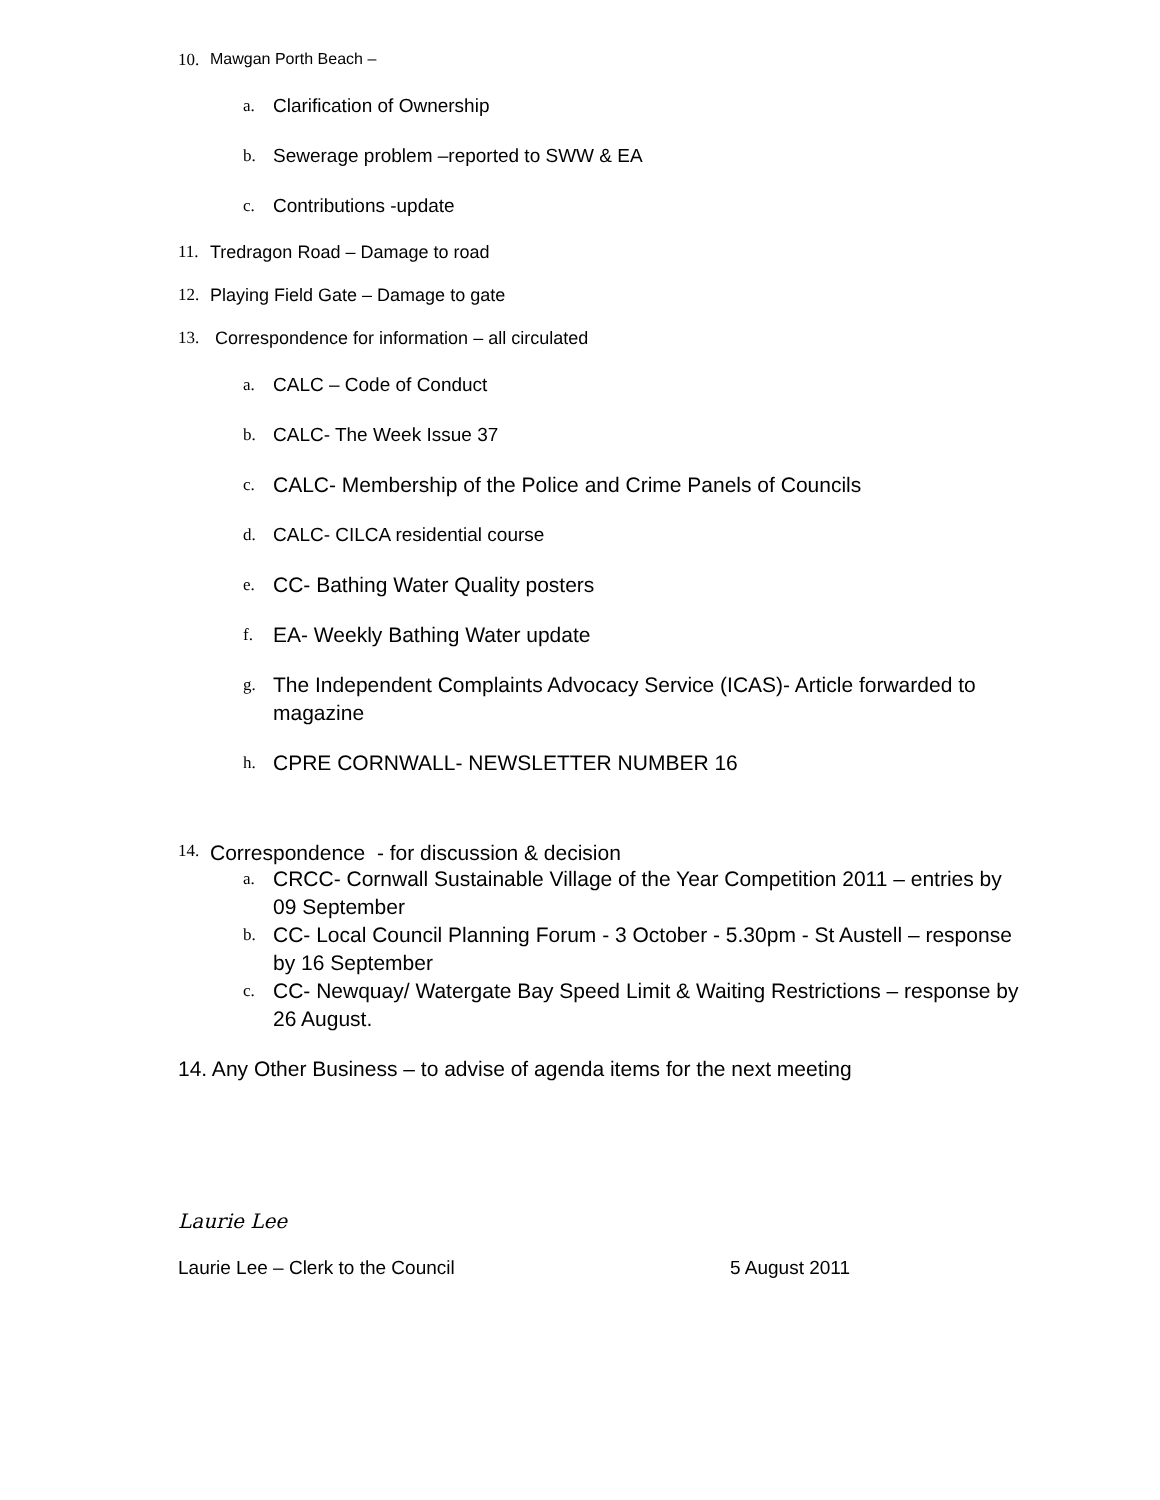10. Mawgan Porth Beach –
a. Clarification of Ownership
b. Sewerage problem –reported to SWW & EA
c. Contributions -update
11. Tredragon Road – Damage to road
12. Playing Field Gate – Damage to gate
13. Correspondence for information – all circulated
a. CALC – Code of Conduct
b. CALC- The Week Issue 37
c. CALC- Membership of the Police and Crime Panels of Councils
d. CALC- CILCA residential course
e. CC- Bathing Water Quality posters
f. EA- Weekly Bathing Water update
g. The Independent Complaints Advocacy Service (ICAS)- Article forwarded to magazine
h. CPRE CORNWALL- NEWSLETTER NUMBER 16
14. Correspondence - for discussion & decision
a. CRCC- Cornwall Sustainable Village of the Year Competition 2011 – entries by 09 September
b. CC- Local Council Planning Forum - 3 October - 5.30pm - St Austell – response by 16 September
c. CC- Newquay/ Watergate Bay Speed Limit & Waiting Restrictions – response by 26 August.
14. Any Other Business – to advise of agenda items for the next meeting
Laurie Lee
Laurie Lee – Clerk to the Council 5 August 2011